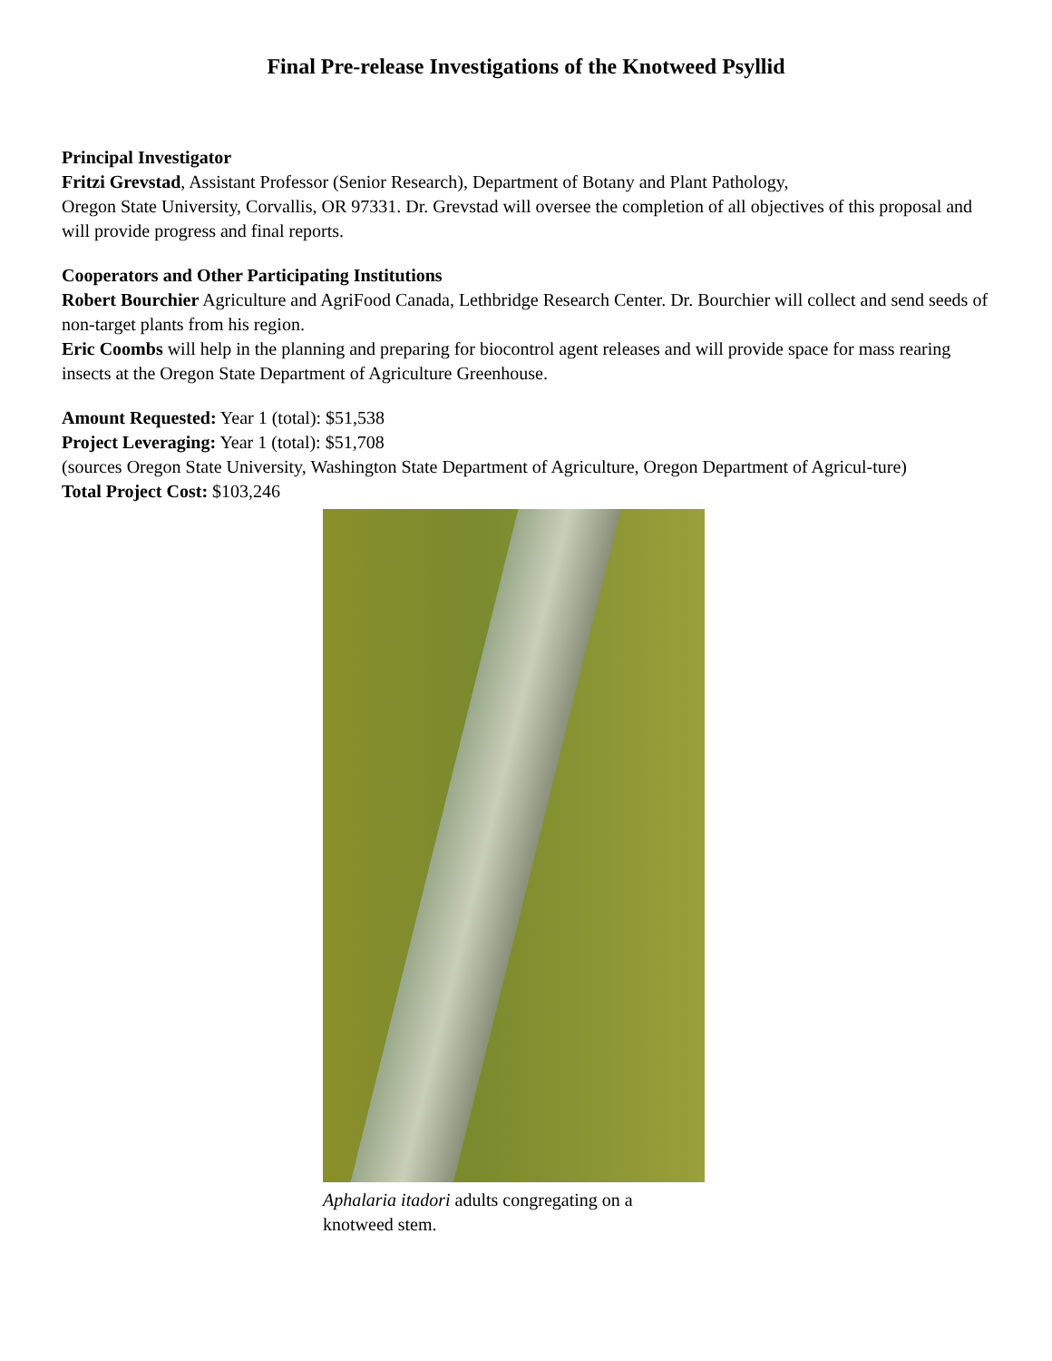Final Pre-release Investigations of the Knotweed Psyllid
Principal Investigator
Fritzi Grevstad, Assistant Professor (Senior Research), Department of Botany and Plant Pathology,
Oregon State University, Corvallis, OR 97331. Dr. Grevstad will oversee the completion of all objectives of this proposal and will provide progress and final reports.
Cooperators and Other Participating Institutions
Robert Bourchier Agriculture and AgriFood Canada, Lethbridge Research Center. Dr. Bourchier will collect and send seeds of non-target plants from his region.
Eric Coombs will help in the planning and preparing for biocontrol agent releases and will provide space for mass rearing insects at the Oregon State Department of Agriculture Greenhouse.
Amount Requested: Year 1 (total): $51,538
Project Leveraging: Year 1 (total): $51,708
(sources Oregon State University, Washington State Department of Agriculture, Oregon Department of Agricul-ture)
Total Project Cost: $103,246
Aphalaria itadori adults congregating on a knotweed stem.